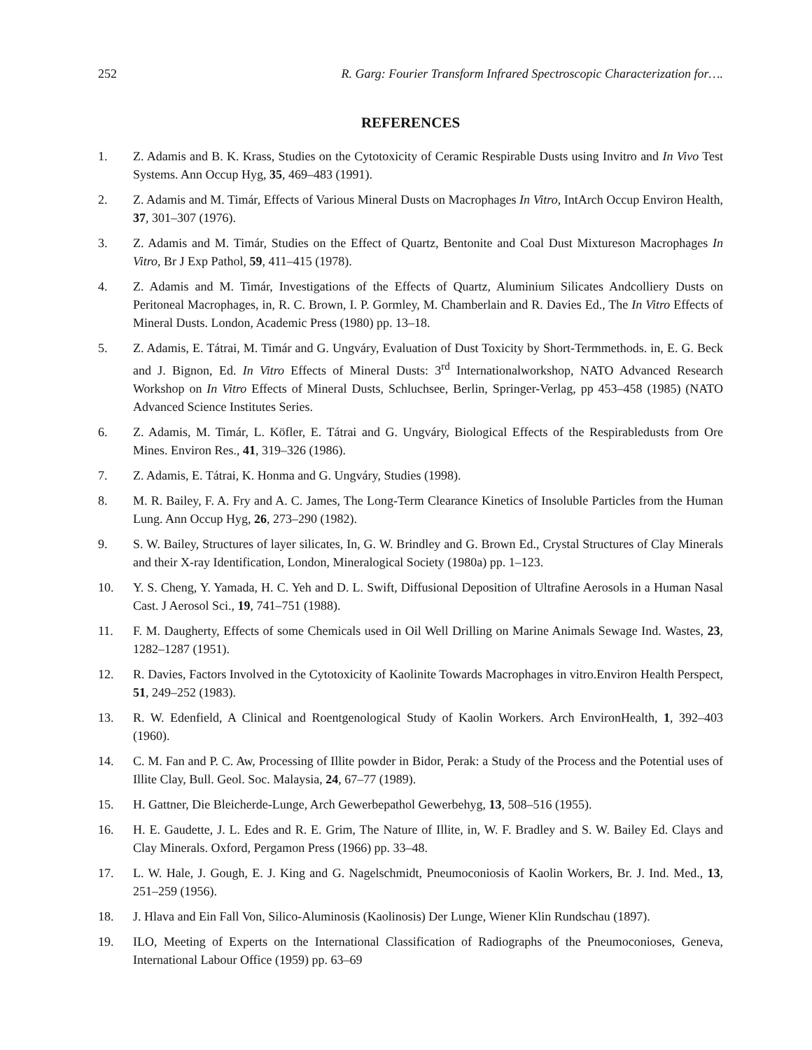252 R. Garg: Fourier Transform Infrared Spectroscopic Characterization for….
REFERENCES
1. Z. Adamis and B. K. Krass, Studies on the Cytotoxicity of Ceramic Respirable Dusts using Invitro and In Vivo Test Systems. Ann Occup Hyg, 35, 469–483 (1991).
2. Z. Adamis and M. Timár, Effects of Various Mineral Dusts on Macrophages In Vitro, IntArch Occup Environ Health, 37, 301–307 (1976).
3. Z. Adamis and M. Timár, Studies on the Effect of Quartz, Bentonite and Coal Dust Mixtureson Macrophages In Vitro, Br J Exp Pathol, 59, 411–415 (1978).
4. Z. Adamis and M. Timár, Investigations of the Effects of Quartz, Aluminium Silicates Andcolliery Dusts on Peritoneal Macrophages, in, R. C. Brown, I. P. Gormley, M. Chamberlain and R. Davies Ed., The In Vitro Effects of Mineral Dusts. London, Academic Press (1980) pp. 13–18.
5. Z. Adamis, E. Tátrai, M. Timár and G. Ungváry, Evaluation of Dust Toxicity by Short-Termmethods. in, E. G. Beck and J. Bignon, Ed. In Vitro Effects of Mineral Dusts: 3<sup>rd</sup> Internationalworkshop, NATO Advanced Research Workshop on In Vitro Effects of Mineral Dusts, Schluchsee, Berlin, Springer-Verlag, pp 453–458 (1985) (NATO Advanced Science Institutes Series.
6. Z. Adamis, M. Timár, L. Köfler, E. Tátrai and G. Ungváry, Biological Effects of the Respirabledusts from Ore Mines. Environ Res., 41, 319–326 (1986).
7. Z. Adamis, E. Tátrai, K. Honma and G. Ungváry, Studies (1998).
8. M. R. Bailey, F. A. Fry and A. C. James, The Long-Term Clearance Kinetics of Insoluble Particles from the Human Lung. Ann Occup Hyg, 26, 273–290 (1982).
9. S. W. Bailey, Structures of layer silicates, In, G. W. Brindley and G. Brown Ed., Crystal Structures of Clay Minerals and their X-ray Identification, London, Mineralogical Society (1980a) pp. 1–123.
10. Y. S. Cheng, Y. Yamada, H. C. Yeh and D. L. Swift, Diffusional Deposition of Ultrafine Aerosols in a Human Nasal Cast. J Aerosol Sci., 19, 741–751 (1988).
11. F. M. Daugherty, Effects of some Chemicals used in Oil Well Drilling on Marine Animals Sewage Ind. Wastes, 23, 1282–1287 (1951).
12. R. Davies, Factors Involved in the Cytotoxicity of Kaolinite Towards Macrophages in vitro.Environ Health Perspect, 51, 249–252 (1983).
13. R. W. Edenfield, A Clinical and Roentgenological Study of Kaolin Workers. Arch EnvironHealth, 1, 392–403 (1960).
14. C. M. Fan and P. C. Aw, Processing of Illite powder in Bidor, Perak: a Study of the Process and the Potential uses of Illite Clay, Bull. Geol. Soc. Malaysia, 24, 67–77 (1989).
15. H. Gattner, Die Bleicherde-Lunge, Arch Gewerbepathol Gewerbehyg, 13, 508–516 (1955).
16. H. E. Gaudette, J. L. Edes and R. E. Grim, The Nature of Illite, in, W. F. Bradley and S. W. Bailey Ed. Clays and Clay Minerals. Oxford, Pergamon Press (1966) pp. 33–48.
17. L. W. Hale, J. Gough, E. J. King and G. Nagelschmidt, Pneumoconiosis of Kaolin Workers, Br. J. Ind. Med., 13, 251–259 (1956).
18. J. Hlava and Ein Fall Von, Silico-Aluminosis (Kaolinosis) Der Lunge, Wiener Klin Rundschau (1897).
19. ILO, Meeting of Experts on the International Classification of Radiographs of the Pneumoconioses, Geneva, International Labour Office (1959) pp. 63–69